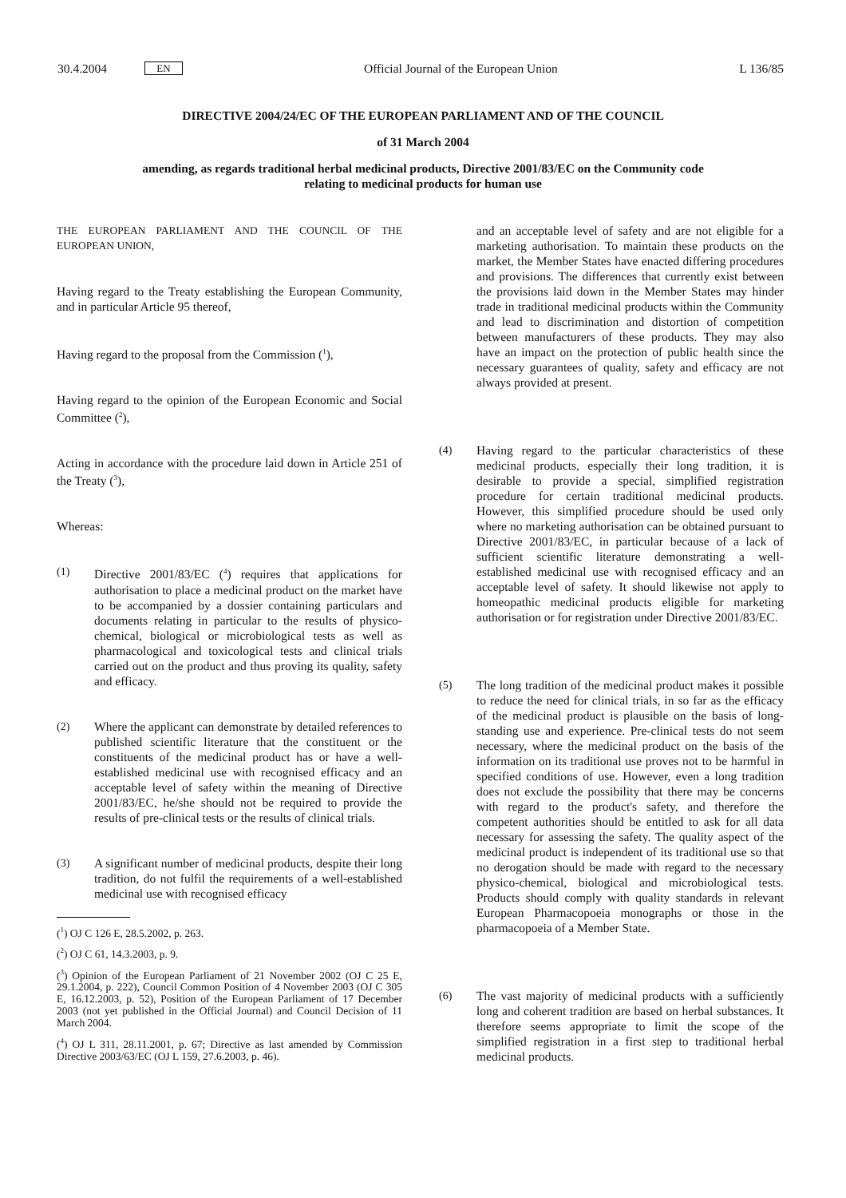30.4.2004 EN Official Journal of the European Union L 136/85
DIRECTIVE 2004/24/EC OF THE EUROPEAN PARLIAMENT AND OF THE COUNCIL
of 31 March 2004
amending, as regards traditional herbal medicinal products, Directive 2001/83/EC on the Community code relating to medicinal products for human use
THE EUROPEAN PARLIAMENT AND THE COUNCIL OF THE EUROPEAN UNION,
Having regard to the Treaty establishing the European Community, and in particular Article 95 thereof,
Having regard to the proposal from the Commission (<sup>1</sup>),
Having regard to the opinion of the European Economic and Social Committee (<sup>2</sup>),
Acting in accordance with the procedure laid down in Article 251 of the Treaty (<sup>3</sup>),
Whereas:
(1) Directive 2001/83/EC (<sup>4</sup>) requires that applications for authorisation to place a medicinal product on the market have to be accompanied by a dossier containing particulars and documents relating in particular to the results of physico-chemical, biological or microbiological tests as well as pharmacological and toxicological tests and clinical trials carried out on the product and thus proving its quality, safety and efficacy.
(2) Where the applicant can demonstrate by detailed references to published scientific literature that the constituent or the constituents of the medicinal product has or have a well-established medicinal use with recognised efficacy and an acceptable level of safety within the meaning of Directive 2001/83/EC, he/she should not be required to provide the results of pre-clinical tests or the results of clinical trials.
(3) A significant number of medicinal products, despite their long tradition, do not fulfil the requirements of a well-established medicinal use with recognised efficacy
(<sup>1</sup>) OJ C 126 E, 28.5.2002, p. 263.
(<sup>2</sup>) OJ C 61, 14.3.2003, p. 9.
(<sup>3</sup>) Opinion of the European Parliament of 21 November 2002 (OJ C 25 E, 29.1.2004, p. 222), Council Common Position of 4 November 2003 (OJ C 305 E, 16.12.2003, p. 52), Position of the European Parliament of 17 December 2003 (not yet published in the Official Journal) and Council Decision of 11 March 2004.
(<sup>4</sup>) OJ L 311, 28.11.2001, p. 67; Directive as last amended by Commission Directive 2003/63/EC (OJ L 159, 27.6.2003, p. 46).
and an acceptable level of safety and are not eligible for a marketing authorisation. To maintain these products on the market, the Member States have enacted differing procedures and provisions. The differences that currently exist between the provisions laid down in the Member States may hinder trade in traditional medicinal products within the Community and lead to discrimination and distortion of competition between manufacturers of these products. They may also have an impact on the protection of public health since the necessary guarantees of quality, safety and efficacy are not always provided at present.
(4) Having regard to the particular characteristics of these medicinal products, especially their long tradition, it is desirable to provide a special, simplified registration procedure for certain traditional medicinal products. However, this simplified procedure should be used only where no marketing authorisation can be obtained pursuant to Directive 2001/83/EC, in particular because of a lack of sufficient scientific literature demonstrating a well-established medicinal use with recognised efficacy and an acceptable level of safety. It should likewise not apply to homeopathic medicinal products eligible for marketing authorisation or for registration under Directive 2001/83/EC.
(5) The long tradition of the medicinal product makes it possible to reduce the need for clinical trials, in so far as the efficacy of the medicinal product is plausible on the basis of long-standing use and experience. Pre-clinical tests do not seem necessary, where the medicinal product on the basis of the information on its traditional use proves not to be harmful in specified conditions of use. However, even a long tradition does not exclude the possibility that there may be concerns with regard to the product's safety, and therefore the competent authorities should be entitled to ask for all data necessary for assessing the safety. The quality aspect of the medicinal product is independent of its traditional use so that no derogation should be made with regard to the necessary physico-chemical, biological and microbiological tests. Products should comply with quality standards in relevant European Pharmacopoeia monographs or those in the pharmacopoeia of a Member State.
(6) The vast majority of medicinal products with a sufficiently long and coherent tradition are based on herbal substances. It therefore seems appropriate to limit the scope of the simplified registration in a first step to traditional herbal medicinal products.